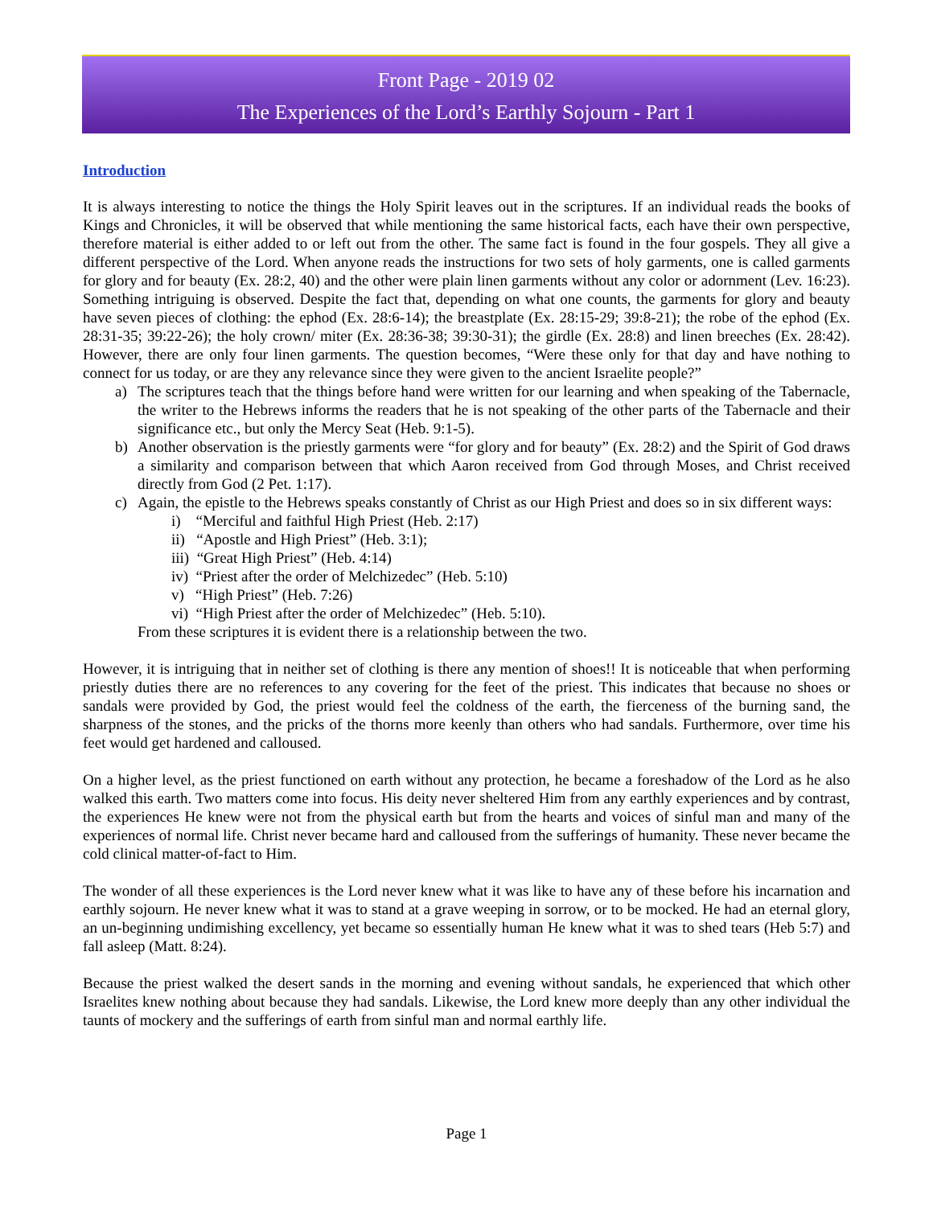Front Page - 2019 02
The Experiences of the Lord’s Earthly Sojourn - Part 1
Introduction
It is always interesting to notice the things the Holy Spirit leaves out in the scriptures. If an individual reads the books of Kings and Chronicles, it will be observed that while mentioning the same historical facts, each have their own perspective, therefore material is either added to or left out from the other. The same fact is found in the four gospels. They all give a different perspective of the Lord. When anyone reads the instructions for two sets of holy garments, one is called garments for glory and for beauty (Ex. 28:2, 40) and the other were plain linen garments without any color or adornment (Lev. 16:23). Something intriguing is observed. Despite the fact that, depending on what one counts, the garments for glory and beauty have seven pieces of clothing: the ephod (Ex. 28:6-14); the breastplate (Ex. 28:15-29; 39:8-21); the robe of the ephod (Ex. 28:31-35; 39:22-26); the holy crown/ miter (Ex. 28:36-38; 39:30-31); the girdle (Ex. 28:8) and linen breeches (Ex. 28:42). However, there are only four linen garments. The question becomes, “Were these only for that day and have nothing to connect for us today, or are they any relevance since they were given to the ancient Israelite people?”
a) The scriptures teach that the things before hand were written for our learning and when speaking of the Tabernacle, the writer to the Hebrews informs the readers that he is not speaking of the other parts of the Tabernacle and their significance etc., but only the Mercy Seat (Heb. 9:1-5).
b) Another observation is the priestly garments were “for glory and for beauty” (Ex. 28:2) and the Spirit of God draws a similarity and comparison between that which Aaron received from God through Moses, and Christ received directly from God (2 Pet. 1:17).
c) Again, the epistle to the Hebrews speaks constantly of Christ as our High Priest and does so in six different ways:
i) “Merciful and faithful High Priest (Heb. 2:17)
ii) “Apostle and High Priest” (Heb. 3:1);
iii) “Great High Priest” (Heb. 4:14)
iv) “Priest after the order of Melchizedec” (Heb. 5:10)
v) “High Priest” (Heb. 7:26)
vi) “High Priest after the order of Melchizedec” (Heb. 5:10).
From these scriptures it is evident there is a relationship between the two.
However, it is intriguing that in neither set of clothing is there any mention of shoes!! It is noticeable that when performing priestly duties there are no references to any covering for the feet of the priest. This indicates that because no shoes or sandals were provided by God, the priest would feel the coldness of the earth, the fierceness of the burning sand, the sharpness of the stones, and the pricks of the thorns more keenly than others who had sandals. Furthermore, over time his feet would get hardened and calloused.
On a higher level, as the priest functioned on earth without any protection, he became a foreshadow of the Lord as he also walked this earth. Two matters come into focus. His deity never sheltered Him from any earthly experiences and by contrast, the experiences He knew were not from the physical earth but from the hearts and voices of sinful man and many of the experiences of normal life. Christ never became hard and calloused from the sufferings of humanity. These never became the cold clinical matter-of-fact to Him.
The wonder of all these experiences is the Lord never knew what it was like to have any of these before his incarnation and earthly sojourn. He never knew what it was to stand at a grave weeping in sorrow, or to be mocked. He had an eternal glory, an un-beginning undimishing excellency, yet became so essentially human He knew what it was to shed tears (Heb 5:7) and fall asleep (Matt. 8:24).
Because the priest walked the desert sands in the morning and evening without sandals, he experienced that which other Israelites knew nothing about because they had sandals. Likewise, the Lord knew more deeply than any other individual the taunts of mockery and the sufferings of earth from sinful man and normal earthly life.
Page 1